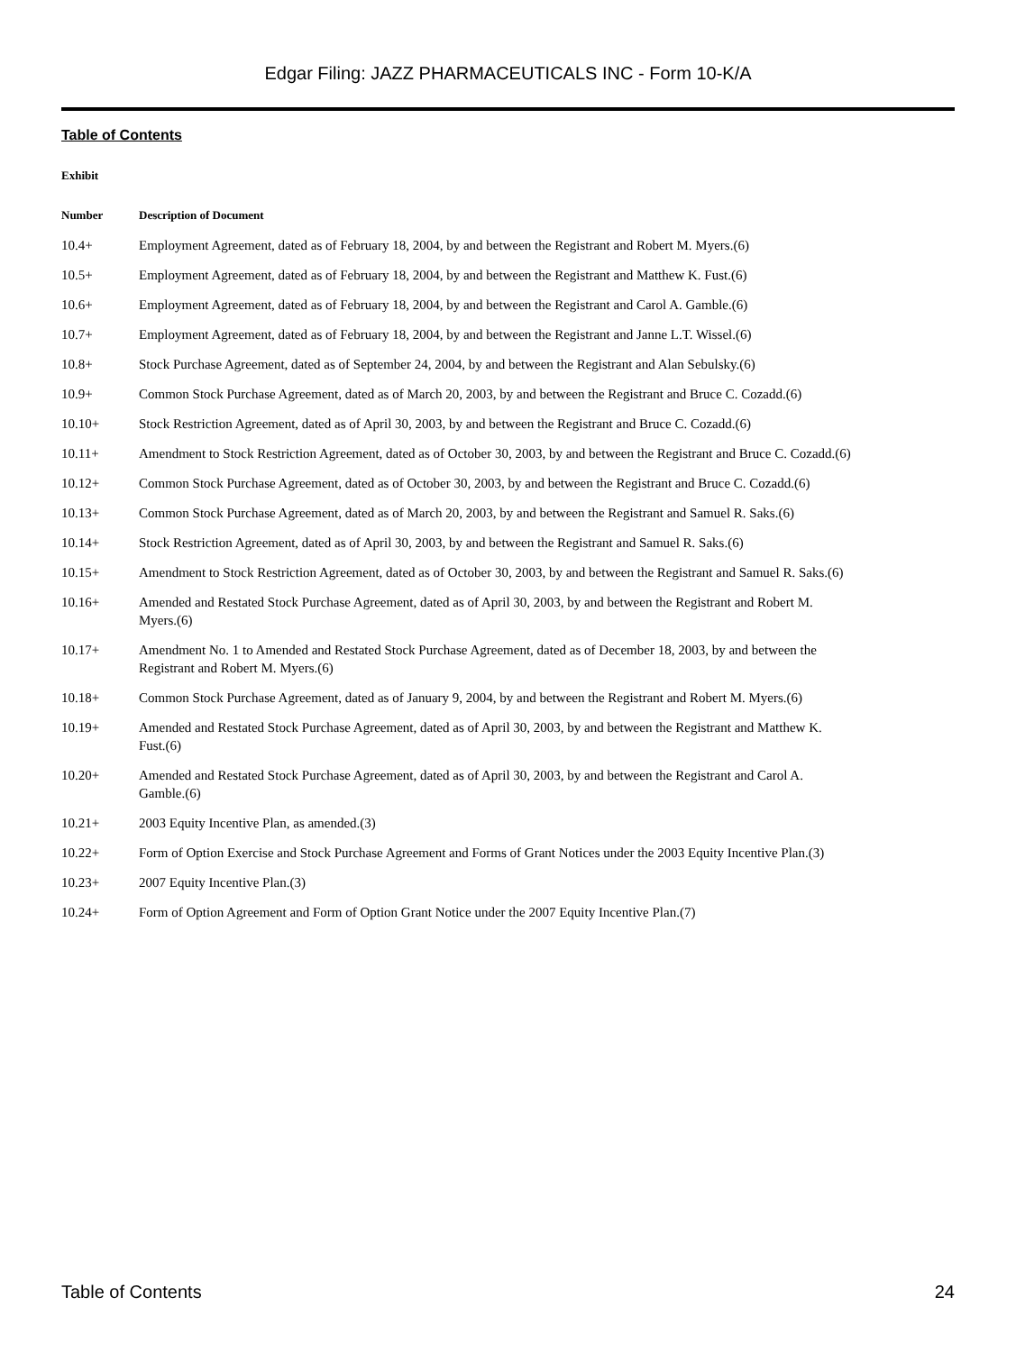Edgar Filing: JAZZ PHARMACEUTICALS INC - Form 10-K/A
Table of Contents
| Exhibit | |
| --- | --- |
| Number | Description of Document |
| 10.4+ | Employment Agreement, dated as of February 18, 2004, by and between the Registrant and Robert M. Myers.(6) |
| 10.5+ | Employment Agreement, dated as of February 18, 2004, by and between the Registrant and Matthew K. Fust.(6) |
| 10.6+ | Employment Agreement, dated as of February 18, 2004, by and between the Registrant and Carol A. Gamble.(6) |
| 10.7+ | Employment Agreement, dated as of February 18, 2004, by and between the Registrant and Janne L.T. Wissel.(6) |
| 10.8+ | Stock Purchase Agreement, dated as of September 24, 2004, by and between the Registrant and Alan Sebulsky.(6) |
| 10.9+ | Common Stock Purchase Agreement, dated as of March 20, 2003, by and between the Registrant and Bruce C. Cozadd.(6) |
| 10.10+ | Stock Restriction Agreement, dated as of April 30, 2003, by and between the Registrant and Bruce C. Cozadd.(6) |
| 10.11+ | Amendment to Stock Restriction Agreement, dated as of October 30, 2003, by and between the Registrant and Bruce C. Cozadd.(6) |
| 10.12+ | Common Stock Purchase Agreement, dated as of October 30, 2003, by and between the Registrant and Bruce C. Cozadd.(6) |
| 10.13+ | Common Stock Purchase Agreement, dated as of March 20, 2003, by and between the Registrant and Samuel R. Saks.(6) |
| 10.14+ | Stock Restriction Agreement, dated as of April 30, 2003, by and between the Registrant and Samuel R. Saks.(6) |
| 10.15+ | Amendment to Stock Restriction Agreement, dated as of October 30, 2003, by and between the Registrant and Samuel R. Saks.(6) |
| 10.16+ | Amended and Restated Stock Purchase Agreement, dated as of April 30, 2003, by and between the Registrant and Robert M. Myers.(6) |
| 10.17+ | Amendment No. 1 to Amended and Restated Stock Purchase Agreement, dated as of December 18, 2003, by and between the Registrant and Robert M. Myers.(6) |
| 10.18+ | Common Stock Purchase Agreement, dated as of January 9, 2004, by and between the Registrant and Robert M. Myers.(6) |
| 10.19+ | Amended and Restated Stock Purchase Agreement, dated as of April 30, 2003, by and between the Registrant and Matthew K. Fust.(6) |
| 10.20+ | Amended and Restated Stock Purchase Agreement, dated as of April 30, 2003, by and between the Registrant and Carol A. Gamble.(6) |
| 10.21+ | 2003 Equity Incentive Plan, as amended.(3) |
| 10.22+ | Form of Option Exercise and Stock Purchase Agreement and Forms of Grant Notices under the 2003 Equity Incentive Plan.(3) |
| 10.23+ | 2007 Equity Incentive Plan.(3) |
| 10.24+ | Form of Option Agreement and Form of Option Grant Notice under the 2007 Equity Incentive Plan.(7) |
Table of Contents 24